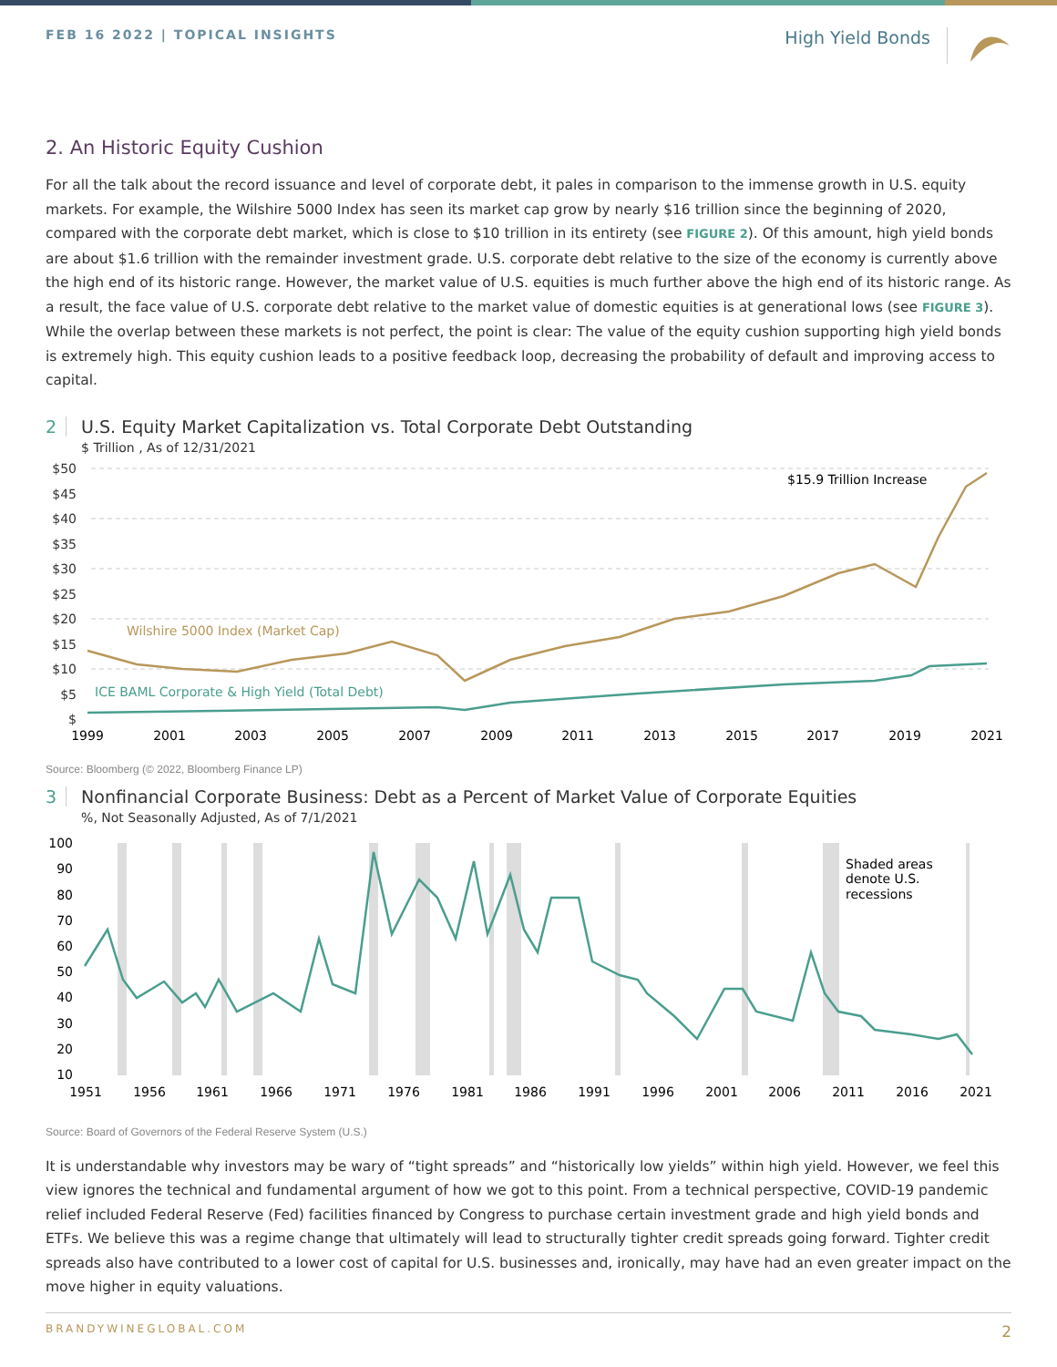FEB 16 2022 | TOPICAL INSIGHTS
High Yield Bonds
2. An Historic Equity Cushion
For all the talk about the record issuance and level of corporate debt, it pales in comparison to the immense growth in U.S. equity markets. For example, the Wilshire 5000 Index has seen its market cap grow by nearly $16 trillion since the beginning of 2020, compared with the corporate debt market, which is close to $10 trillion in its entirety (see FIGURE 2). Of this amount, high yield bonds are about $1.6 trillion with the remainder investment grade. U.S. corporate debt relative to the size of the economy is currently above the high end of its historic range. However, the market value of U.S. equities is much further above the high end of its historic range. As a result, the face value of U.S. corporate debt relative to the market value of domestic equities is at generational lows (see FIGURE 3). While the overlap between these markets is not perfect, the point is clear: The value of the equity cushion supporting high yield bonds is extremely high. This equity cushion leads to a positive feedback loop, decreasing the probability of default and improving access to capital.
2 U.S. Equity Market Capitalization vs. Total Corporate Debt Outstanding
$ Trillion , As of 12/31/2021
$50
$45
$40
$35
$30
$25
$20
$15
$10
$5
$
Wilshire 5000 Index (Market Cap)
ICE BAML Corporate & High Yield (Total Debt)
$15.9 Trillion Increase
1999
2001
2003
2005
2007
2009
2011
2013
2015
2017
2019
2021
Source: Bloomberg (© 2022, Bloomberg Finance LP)
3 Nonfinancial Corporate Business: Debt as a Percent of Market Value of Corporate Equities
%, Not Seasonally Adjusted, As of 7/1/2021
100
90
80
70
60
50
40
30
20
10
Shaded areas
denote U.S.
recessions
1951
1956
1961
1966
1971
1976
1981
1986
1991
1996
2001
2006
2011
2016
2021
Source: Board of Governors of the Federal Reserve System (U.S.)
It is understandable why investors may be wary of “tight spreads” and “historically low yields” within high yield. However, we feel this view ignores the technical and fundamental argument of how we got to this point. From a technical perspective, COVID-19 pandemic relief included Federal Reserve (Fed) facilities financed by Congress to purchase certain investment grade and high yield bonds and ETFs. We believe this was a regime change that ultimately will lead to structurally tighter credit spreads going forward. Tighter credit spreads also have contributed to a lower cost of capital for U.S. businesses and, ironically, may have had an even greater impact on the move higher in equity valuations.
BRANDYWINEGLOBAL.COM 2